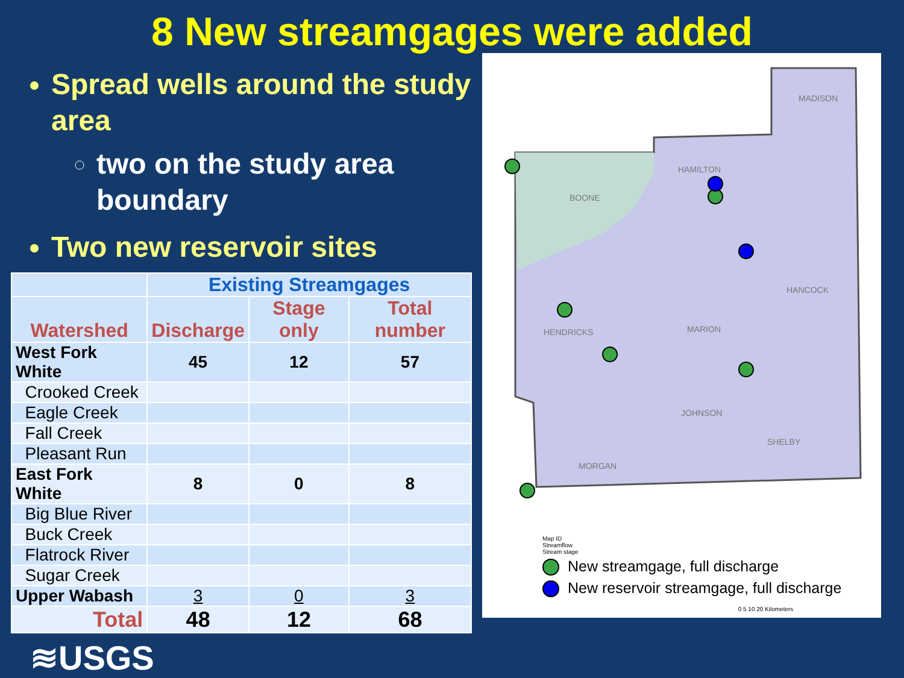8 New streamgages were added
Spread wells around the study area
two on the study area boundary
Two new reservoir sites
| | Existing Streamgages | | |
| Watershed | Discharge | Stage only | Total number |
| West Fork White | 45 | 12 | 57 |
| Crooked Creek | | | |
| Eagle Creek | | | |
| Fall Creek | | | |
| Pleasant Run | | | |
| East Fork White | 8 | 0 | 8 |
| Big Blue River | | | |
| Buck Creek | | | |
| Flatrock River | | | |
| Sugar Creek | | | |
| Upper Wabash | 3 | 0 | 3 |
| Total | 48 | 12 | 68 |
≋USGS
MADISON
HAMILTON
BOONE
HANCOCK
HENDRICKS
MARION
JOHNSON
SHELBY
MORGAN
Map ID
Streamflow
Stream stage
New streamgage, full discharge
New reservoir streamgage, full discharge
0 5 10 20 Kilometers